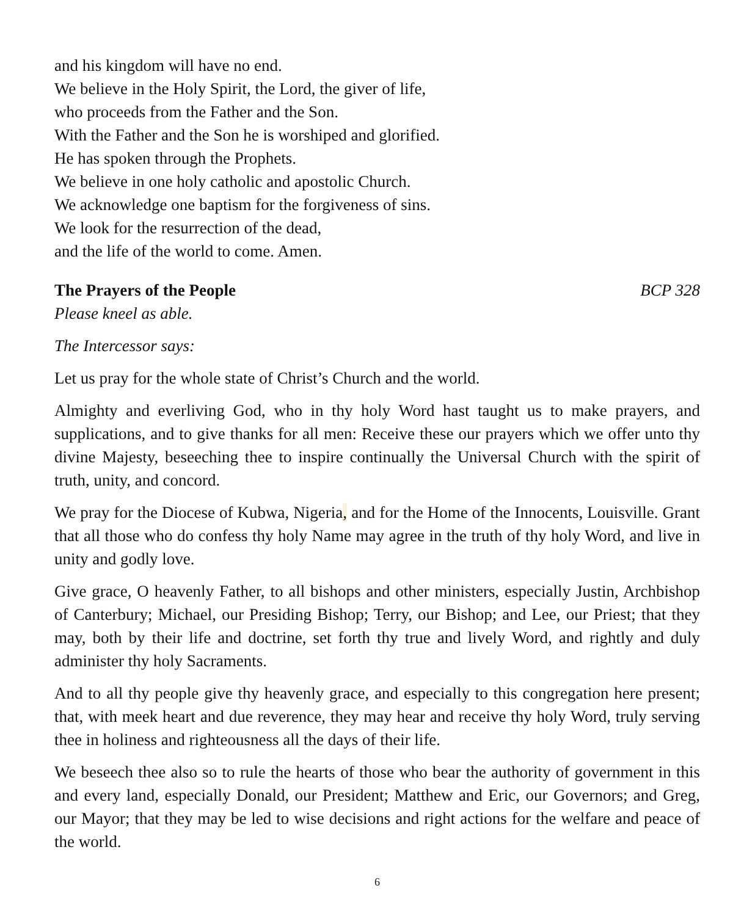and his kingdom will have no end.
We believe in the Holy Spirit, the Lord, the giver of life,
who proceeds from the Father and the Son.
With the Father and the Son he is worshiped and glorified.
He has spoken through the Prophets.
We believe in one holy catholic and apostolic Church.
We acknowledge one baptism for the forgiveness of sins.
We look for the resurrection of the dead,
and the life of the world to come. Amen.
The Prayers of the People BCP 328
Please kneel as able.
The Intercessor says:
Let us pray for the whole state of Christ’s Church and the world.
Almighty and everliving God, who in thy holy Word hast taught us to make prayers, and supplications, and to give thanks for all men: Receive these our prayers which we offer unto thy divine Majesty, beseeching thee to inspire continually the Universal Church with the spirit of truth, unity, and concord.
We pray for the Diocese of Kubwa, Nigeria, and for the Home of the Innocents, Louisville. Grant that all those who do confess thy holy Name may agree in the truth of thy holy Word, and live in unity and godly love.
Give grace, O heavenly Father, to all bishops and other ministers, especially Justin, Archbishop of Canterbury; Michael, our Presiding Bishop; Terry, our Bishop; and Lee, our Priest; that they may, both by their life and doctrine, set forth thy true and lively Word, and rightly and duly administer thy holy Sacraments.
And to all thy people give thy heavenly grace, and especially to this congregation here present; that, with meek heart and due reverence, they may hear and receive thy holy Word, truly serving thee in holiness and righteousness all the days of their life.
We beseech thee also so to rule the hearts of those who bear the authority of government in this and every land, especially Donald, our President; Matthew and Eric, our Governors; and Greg, our Mayor; that they may be led to wise decisions and right actions for the welfare and peace of the world.
6